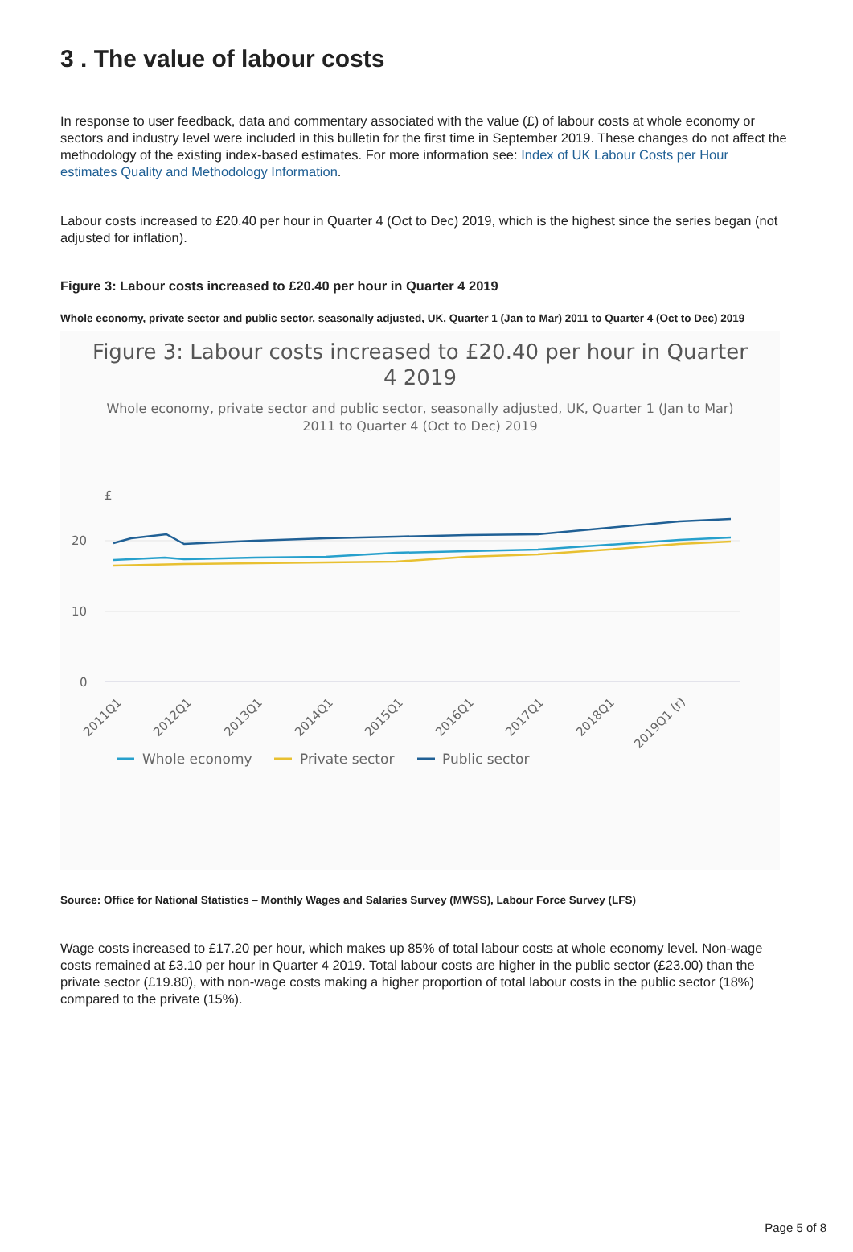3 . The value of labour costs
In response to user feedback, data and commentary associated with the value (£) of labour costs at whole economy or sectors and industry level were included in this bulletin for the first time in September 2019. These changes do not affect the methodology of the existing index-based estimates. For more information see: Index of UK Labour Costs per Hour estimates Quality and Methodology Information.
Labour costs increased to £20.40 per hour in Quarter 4 (Oct to Dec) 2019, which is the highest since the series began (not adjusted for inflation).
Figure 3: Labour costs increased to £20.40 per hour in Quarter 4 2019
Whole economy, private sector and public sector, seasonally adjusted, UK, Quarter 1 (Jan to Mar) 2011 to Quarter 4 (Oct to Dec) 2019
Figure 3: Labour costs increased to £20.40 per hour in Quarter
4 2019
Whole economy, private sector and public sector, seasonally adjusted, UK, Quarter 1 (Jan to Mar)
2011 to Quarter 4 (Oct to Dec) 2019
£
20
10
0
2011Q1
2012Q1
2013Q1
2014Q1
2015Q1
2016Q1
2017Q1
2018Q1
2019Q1 (r)
Whole economy
Private sector
Public sector
Source: Office for National Statistics – Monthly Wages and Salaries Survey (MWSS), Labour Force Survey (LFS)
Wage costs increased to £17.20 per hour, which makes up 85% of total labour costs at whole economy level. Non-wage costs remained at £3.10 per hour in Quarter 4 2019. Total labour costs are higher in the public sector (£23.00) than the private sector (£19.80), with non-wage costs making a higher proportion of total labour costs in the public sector (18%) compared to the private (15%).
Page 5 of 8